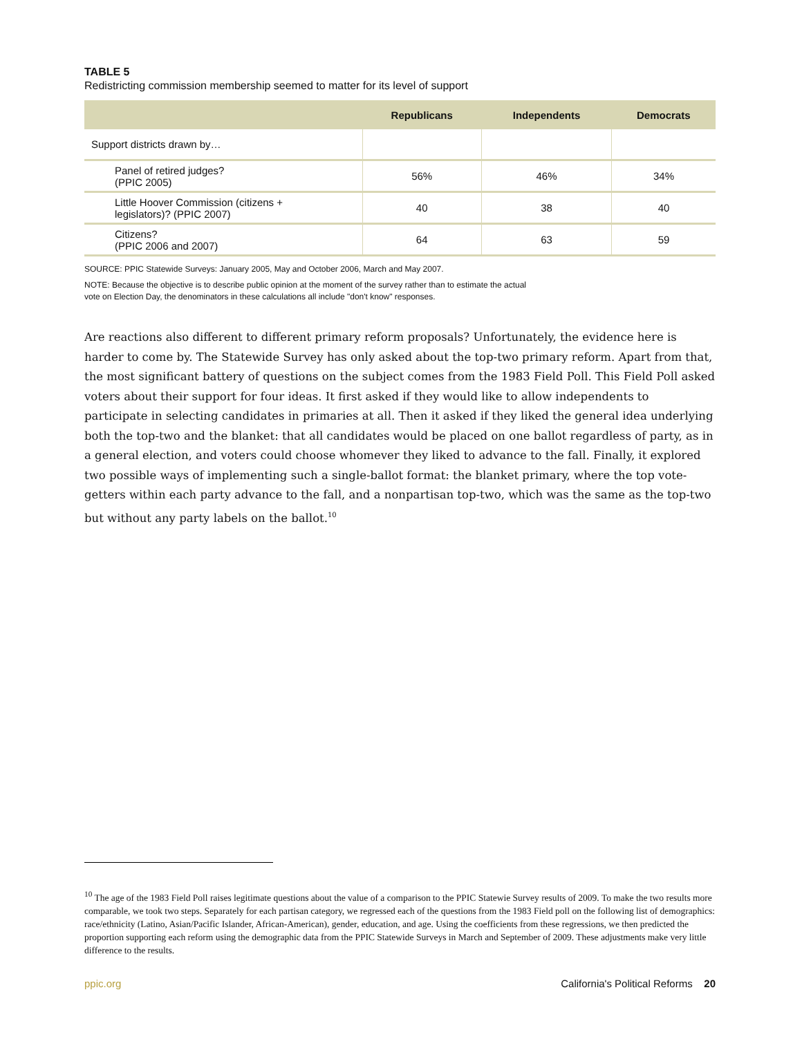TABLE 5
Redistricting commission membership seemed to matter for its level of support
| | Republicans | Independents | Democrats |
| --- | --- | --- | --- |
| Support districts drawn by… | | | |
| Panel of retired judges? (PPIC 2005) | 56% | 46% | 34% |
| Little Hoover Commission (citizens + legislators)? (PPIC 2007) | 40 | 38 | 40 |
| Citizens? (PPIC 2006 and 2007) | 64 | 63 | 59 |
SOURCE: PPIC Statewide Surveys: January 2005, May and October 2006, March and May 2007.
NOTE: Because the objective is to describe public opinion at the moment of the survey rather than to estimate the actual
vote on Election Day, the denominators in these calculations all include "don't know" responses.
Are reactions also different to different primary reform proposals? Unfortunately, the evidence here is harder to come by. The Statewide Survey has only asked about the top-two primary reform. Apart from that, the most significant battery of questions on the subject comes from the 1983 Field Poll. This Field Poll asked voters about their support for four ideas. It first asked if they would like to allow independents to participate in selecting candidates in primaries at all. Then it asked if they liked the general idea underlying both the top-two and the blanket: that all candidates would be placed on one ballot regardless of party, as in a general election, and voters could choose whomever they liked to advance to the fall. Finally, it explored two possible ways of implementing such a single-ballot format: the blanket primary, where the top vote-getters within each party advance to the fall, and a nonpartisan top-two, which was the same as the top-two but without any party labels on the ballot.<sup>10</sup>
<sup>10</sup> The age of the 1983 Field Poll raises legitimate questions about the value of a comparison to the PPIC Statewie Survey results of 2009. To make the two results more comparable, we took two steps. Separately for each partisan category, we regressed each of the questions from the 1983 Field poll on the following list of demographics: race/ethnicity (Latino, Asian/Pacific Islander, African-American), gender, education, and age. Using the coefficients from these regressions, we then predicted the proportion supporting each reform using the demographic data from the PPIC Statewide Surveys in March and September of 2009. These adjustments make very little difference to the results.
ppic.org California's Political Reforms 20